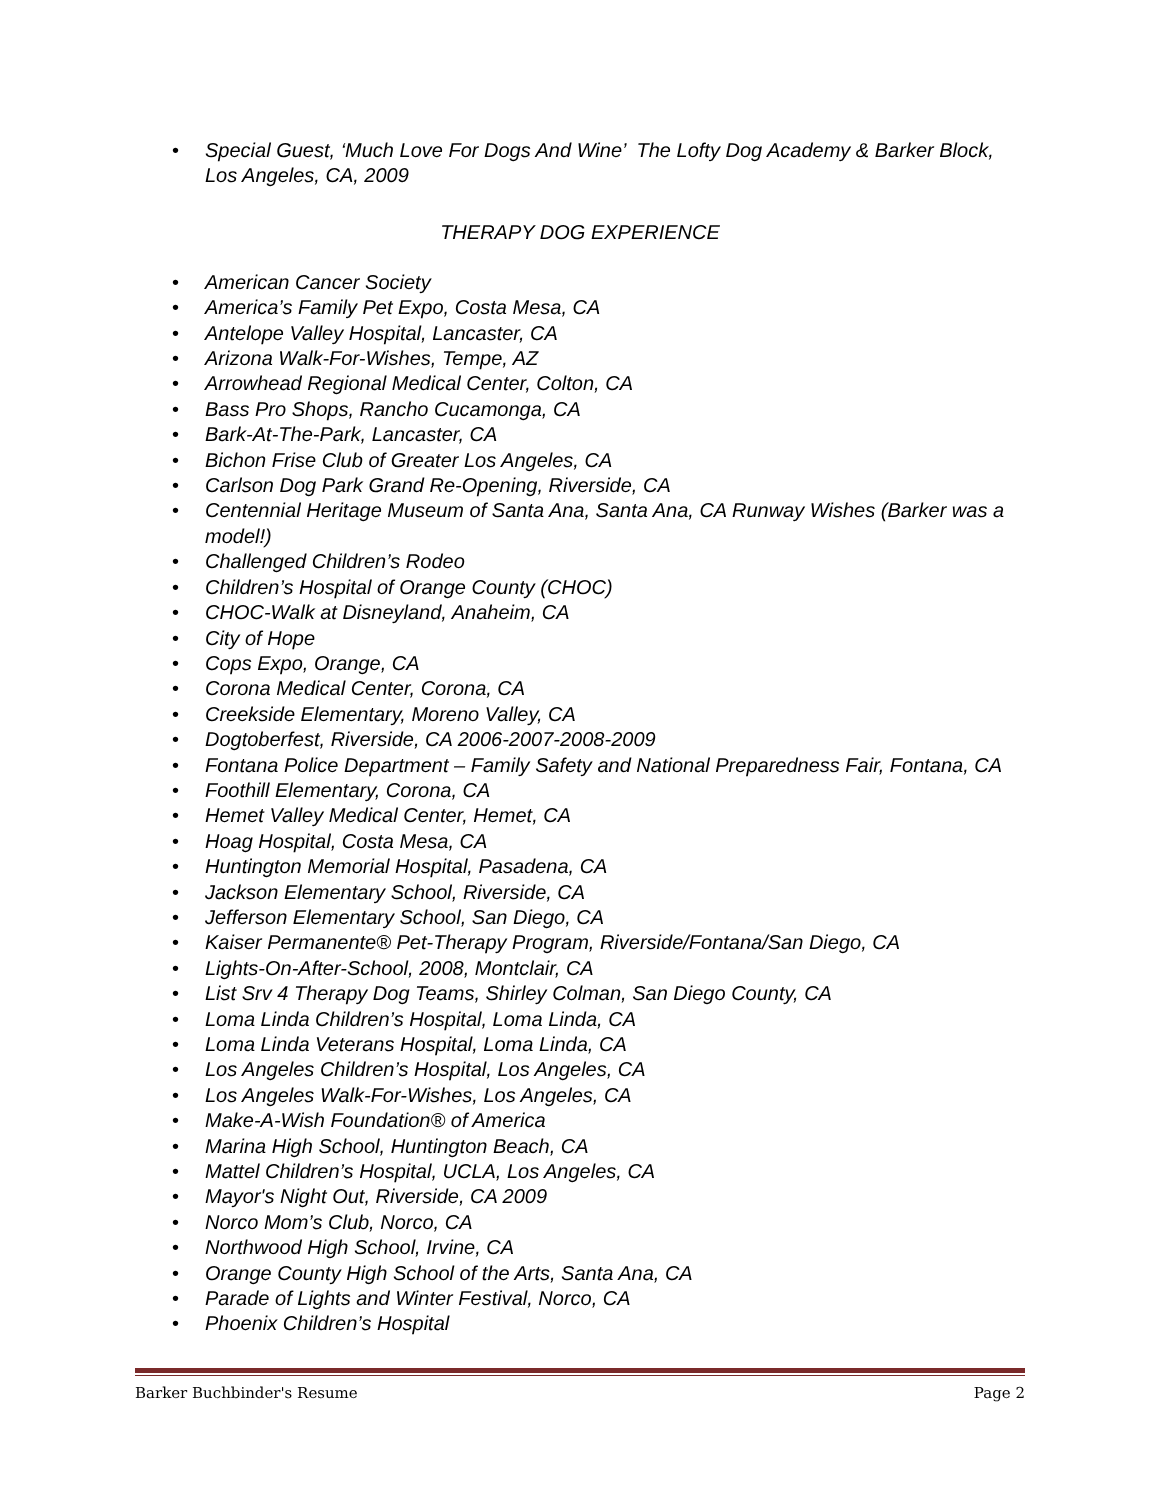• Special Guest, ‘Much Love For Dogs And Wine’ The Lofty Dog Academy & Barker Block, Los Angeles, CA, 2009
THERAPY DOG EXPERIENCE
• American Cancer Society
• America’s Family Pet Expo, Costa Mesa, CA
• Antelope Valley Hospital, Lancaster, CA
• Arizona Walk-For-Wishes, Tempe, AZ
• Arrowhead Regional Medical Center, Colton, CA
• Bass Pro Shops, Rancho Cucamonga, CA
• Bark-At-The-Park, Lancaster, CA
• Bichon Frise Club of Greater Los Angeles, CA
• Carlson Dog Park Grand Re-Opening, Riverside, CA
• Centennial Heritage Museum of Santa Ana, Santa Ana, CA Runway Wishes (Barker was a model!)
• Challenged Children’s Rodeo
• Children’s Hospital of Orange County (CHOC)
• CHOC-Walk at Disneyland, Anaheim, CA
• City of Hope
• Cops Expo, Orange, CA
• Corona Medical Center, Corona, CA
• Creekside Elementary, Moreno Valley, CA
• Dogtoberfest, Riverside, CA 2006-2007-2008-2009
• Fontana Police Department – Family Safety and National Preparedness Fair, Fontana, CA
• Foothill Elementary, Corona, CA
• Hemet Valley Medical Center, Hemet, CA
• Hoag Hospital, Costa Mesa, CA
• Huntington Memorial Hospital, Pasadena, CA
• Jackson Elementary School, Riverside, CA
• Jefferson Elementary School, San Diego, CA
• Kaiser Permanente® Pet-Therapy Program, Riverside/Fontana/San Diego, CA
• Lights-On-After-School, 2008, Montclair, CA
• List Srv 4 Therapy Dog Teams, Shirley Colman, San Diego County, CA
• Loma Linda Children’s Hospital, Loma Linda, CA
• Loma Linda Veterans Hospital, Loma Linda, CA
• Los Angeles Children’s Hospital, Los Angeles, CA
• Los Angeles Walk-For-Wishes, Los Angeles, CA
• Make-A-Wish Foundation® of America
• Marina High School, Huntington Beach, CA
• Mattel Children’s Hospital, UCLA, Los Angeles, CA
• Mayor's Night Out, Riverside, CA 2009
• Norco Mom’s Club, Norco, CA
• Northwood High School, Irvine, CA
• Orange County High School of the Arts, Santa Ana, CA
• Parade of Lights and Winter Festival, Norco, CA
• Phoenix Children’s Hospital
Barker Buchbinder's Resume Page 2